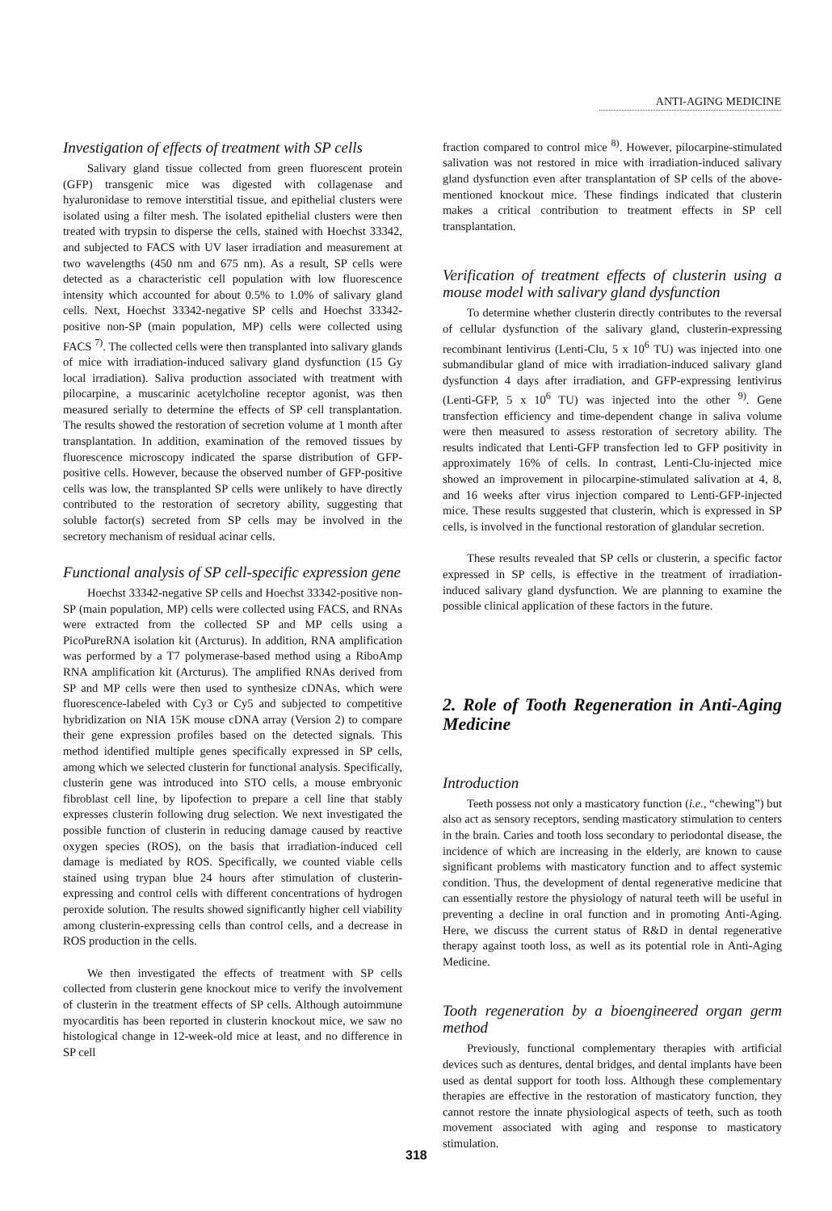ANTI-AGING MEDICINE
Investigation of effects of treatment with SP cells
Salivary gland tissue collected from green fluorescent protein (GFP) transgenic mice was digested with collagenase and hyaluronidase to remove interstitial tissue, and epithelial clusters were isolated using a filter mesh. The isolated epithelial clusters were then treated with trypsin to disperse the cells, stained with Hoechst 33342, and subjected to FACS with UV laser irradiation and measurement at two wavelengths (450 nm and 675 nm). As a result, SP cells were detected as a characteristic cell population with low fluorescence intensity which accounted for about 0.5% to 1.0% of salivary gland cells. Next, Hoechst 33342-negative SP cells and Hoechst 33342-positive non-SP (main population, MP) cells were collected using FACS <sup>7)</sup>. The collected cells were then transplanted into salivary glands of mice with irradiation-induced salivary gland dysfunction (15 Gy local irradiation). Saliva production associated with treatment with pilocarpine, a muscarinic acetylcholine receptor agonist, was then measured serially to determine the effects of SP cell transplantation. The results showed the restoration of secretion volume at 1 month after transplantation. In addition, examination of the removed tissues by fluorescence microscopy indicated the sparse distribution of GFP-positive cells. However, because the observed number of GFP-positive cells was low, the transplanted SP cells were unlikely to have directly contributed to the restoration of secretory ability, suggesting that soluble factor(s) secreted from SP cells may be involved in the secretory mechanism of residual acinar cells.
Functional analysis of SP cell-specific expression gene
Hoechst 33342-negative SP cells and Hoechst 33342-positive non-SP (main population, MP) cells were collected using FACS, and RNAs were extracted from the collected SP and MP cells using a PicoPureRNA isolation kit (Arcturus). In addition, RNA amplification was performed by a T7 polymerase-based method using a RiboAmp RNA amplification kit (Arcturus). The amplified RNAs derived from SP and MP cells were then used to synthesize cDNAs, which were fluorescence-labeled with Cy3 or Cy5 and subjected to competitive hybridization on NIA 15K mouse cDNA array (Version 2) to compare their gene expression profiles based on the detected signals. This method identified multiple genes specifically expressed in SP cells, among which we selected clusterin for functional analysis. Specifically, clusterin gene was introduced into STO cells, a mouse embryonic fibroblast cell line, by lipofection to prepare a cell line that stably expresses clusterin following drug selection. We next investigated the possible function of clusterin in reducing damage caused by reactive oxygen species (ROS), on the basis that irradiation-induced cell damage is mediated by ROS. Specifically, we counted viable cells stained using trypan blue 24 hours after stimulation of clusterin-expressing and control cells with different concentrations of hydrogen peroxide solution. The results showed significantly higher cell viability among clusterin-expressing cells than control cells, and a decrease in ROS production in the cells.
We then investigated the effects of treatment with SP cells collected from clusterin gene knockout mice to verify the involvement of clusterin in the treatment effects of SP cells. Although autoimmune myocarditis has been reported in clusterin knockout mice, we saw no histological change in 12-week-old mice at least, and no difference in SP cell
fraction compared to control mice <sup>8)</sup>. However, pilocarpine-stimulated salivation was not restored in mice with irradiation-induced salivary gland dysfunction even after transplantation of SP cells of the above-mentioned knockout mice. These findings indicated that clusterin makes a critical contribution to treatment effects in SP cell transplantation.
Verification of treatment effects of clusterin using a mouse model with salivary gland dysfunction
To determine whether clusterin directly contributes to the reversal of cellular dysfunction of the salivary gland, clusterin-expressing recombinant lentivirus (Lenti-Clu, 5 x 10<sup>6</sup> TU) was injected into one submandibular gland of mice with irradiation-induced salivary gland dysfunction 4 days after irradiation, and GFP-expressing lentivirus (Lenti-GFP, 5 x 10<sup>6</sup> TU) was injected into the other <sup>9)</sup>. Gene transfection efficiency and time-dependent change in saliva volume were then measured to assess restoration of secretory ability. The results indicated that Lenti-GFP transfection led to GFP positivity in approximately 16% of cells. In contrast, Lenti-Clu-injected mice showed an improvement in pilocarpine-stimulated salivation at 4, 8, and 16 weeks after virus injection compared to Lenti-GFP-injected mice. These results suggested that clusterin, which is expressed in SP cells, is involved in the functional restoration of glandular secretion.
These results revealed that SP cells or clusterin, a specific factor expressed in SP cells, is effective in the treatment of irradiation-induced salivary gland dysfunction. We are planning to examine the possible clinical application of these factors in the future.
2. Role of Tooth Regeneration in Anti-Aging Medicine
Introduction
Teeth possess not only a masticatory function (i.e., “chewing”) but also act as sensory receptors, sending masticatory stimulation to centers in the brain. Caries and tooth loss secondary to periodontal disease, the incidence of which are increasing in the elderly, are known to cause significant problems with masticatory function and to affect systemic condition. Thus, the development of dental regenerative medicine that can essentially restore the physiology of natural teeth will be useful in preventing a decline in oral function and in promoting Anti-Aging. Here, we discuss the current status of R&D in dental regenerative therapy against tooth loss, as well as its potential role in Anti-Aging Medicine.
Tooth regeneration by a bioengineered organ germ method
Previously, functional complementary therapies with artificial devices such as dentures, dental bridges, and dental implants have been used as dental support for tooth loss. Although these complementary therapies are effective in the restoration of masticatory function, they cannot restore the innate physiological aspects of teeth, such as tooth movement associated with aging and response to masticatory stimulation.
318